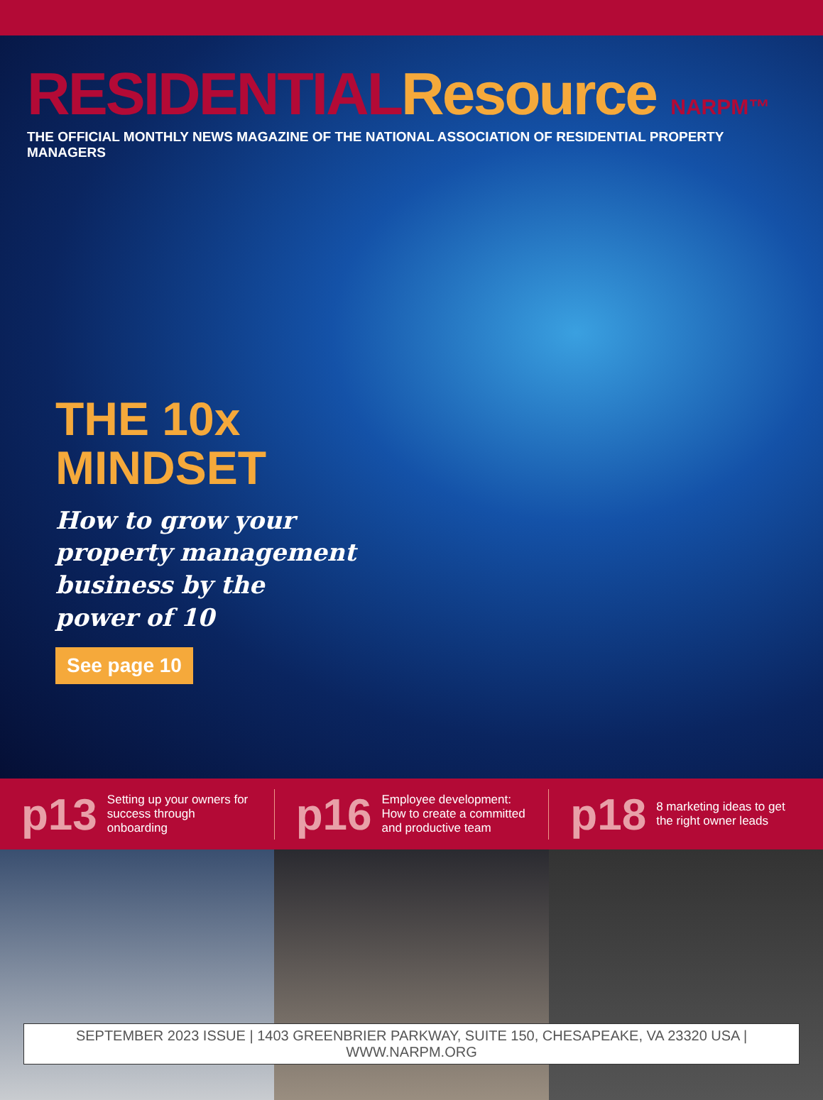RESIDENTIAL Resource NARPM™
THE OFFICIAL MONTHLY NEWS MAGAZINE OF THE NATIONAL ASSOCIATION OF RESIDENTIAL PROPERTY MANAGERS
THE 10x
MINDSET
How to grow your
property management
business by the
power of 10
See page 10
p13 Setting up your owners for success through onboarding
p16 Employee development: How to create a committed and productive team
p18 8 marketing ideas to get the right owner leads
SEPTEMBER 2023 ISSUE | 1403 GREENBRIER PARKWAY, SUITE 150, CHESAPEAKE, VA 23320 USA | WWW.NARPM.ORG